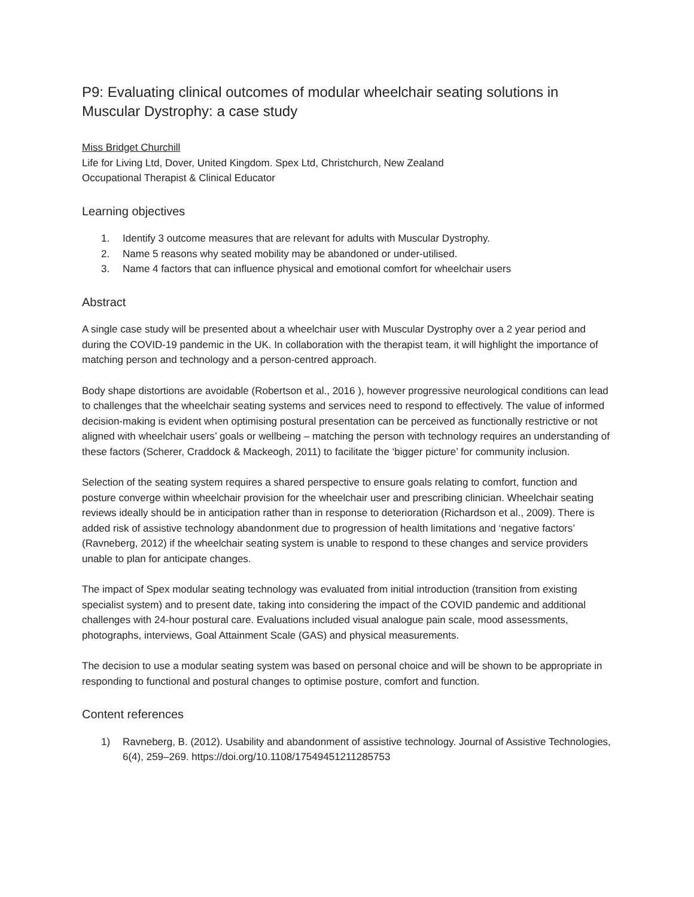P9: Evaluating clinical outcomes of modular wheelchair seating solutions in Muscular Dystrophy: a case study
Miss Bridget Churchill
Life for Living Ltd, Dover, United Kingdom. Spex Ltd, Christchurch, New Zealand
Occupational Therapist & Clinical Educator
Learning objectives
1. Identify 3 outcome measures that are relevant for adults with Muscular Dystrophy.
2. Name 5 reasons why seated mobility may be abandoned or under-utilised.
3. Name 4 factors that can influence physical and emotional comfort for wheelchair users
Abstract
A single case study will be presented about a wheelchair user with Muscular Dystrophy over a 2 year period and during the COVID-19 pandemic in the UK. In collaboration with the therapist team, it will highlight the importance of matching person and technology and a person-centred approach.
Body shape distortions are avoidable (Robertson et al., 2016 ), however progressive neurological conditions can lead to challenges that the wheelchair seating systems and services need to respond to effectively. The value of informed decision-making is evident when optimising postural presentation can be perceived as functionally restrictive or not aligned with wheelchair users’ goals or wellbeing – matching the person with technology requires an understanding of these factors (Scherer, Craddock & Mackeogh, 2011) to facilitate the ‘bigger picture’ for community inclusion.
Selection of the seating system requires a shared perspective to ensure goals relating to comfort, function and posture converge within wheelchair provision for the wheelchair user and prescribing clinician. Wheelchair seating reviews ideally should be in anticipation rather than in response to deterioration (Richardson et al., 2009). There is added risk of assistive technology abandonment due to progression of health limitations and ‘negative factors’ (Ravneberg, 2012) if the wheelchair seating system is unable to respond to these changes and service providers unable to plan for anticipate changes.
The impact of Spex modular seating technology was evaluated from initial introduction (transition from existing specialist system) and to present date, taking into considering the impact of the COVID pandemic and additional challenges with 24-hour postural care. Evaluations included visual analogue pain scale, mood assessments, photographs, interviews, Goal Attainment Scale (GAS) and physical measurements.
The decision to use a modular seating system was based on personal choice and will be shown to be appropriate in responding to functional and postural changes to optimise posture, comfort and function.
Content references
1) Ravneberg, B. (2012). Usability and abandonment of assistive technology. Journal of Assistive Technologies, 6(4), 259–269. https://doi.org/10.1108/17549451211285753